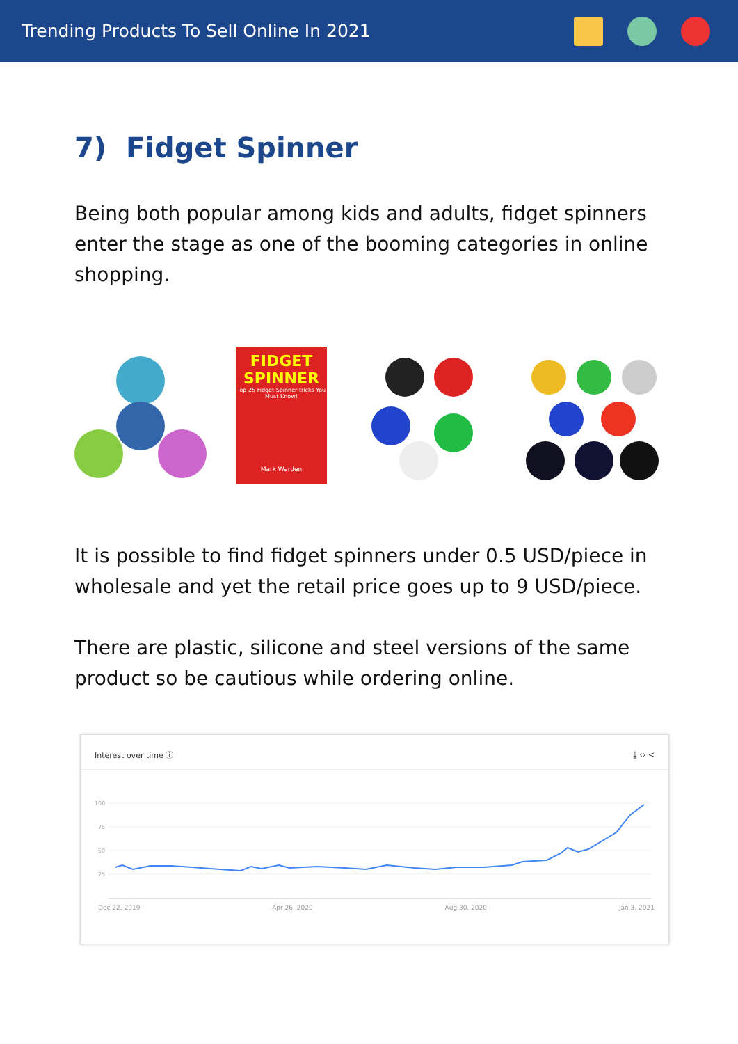Trending Products To Sell Online In 2021
7) Fidget Spinner
Being both popular among kids and adults, fidget spinners enter the stage as one of the booming categories in online shopping.
FIDGET SPINNER
Top 25 Fidget Spinner tricks You Must Know!
Mark Warden
It is possible to find fidget spinners under 0.5 USD/piece in wholesale and yet the retail price goes up to 9 USD/piece.
There are plastic, silicone and steel versions of the same product so be cautious while ordering online.
Interest over time ⓘ ⤓ ‹› <
100
75
50
25
Dec 22, 2019 Apr 26, 2020 Aug 30, 2020 Jan 3, 2021